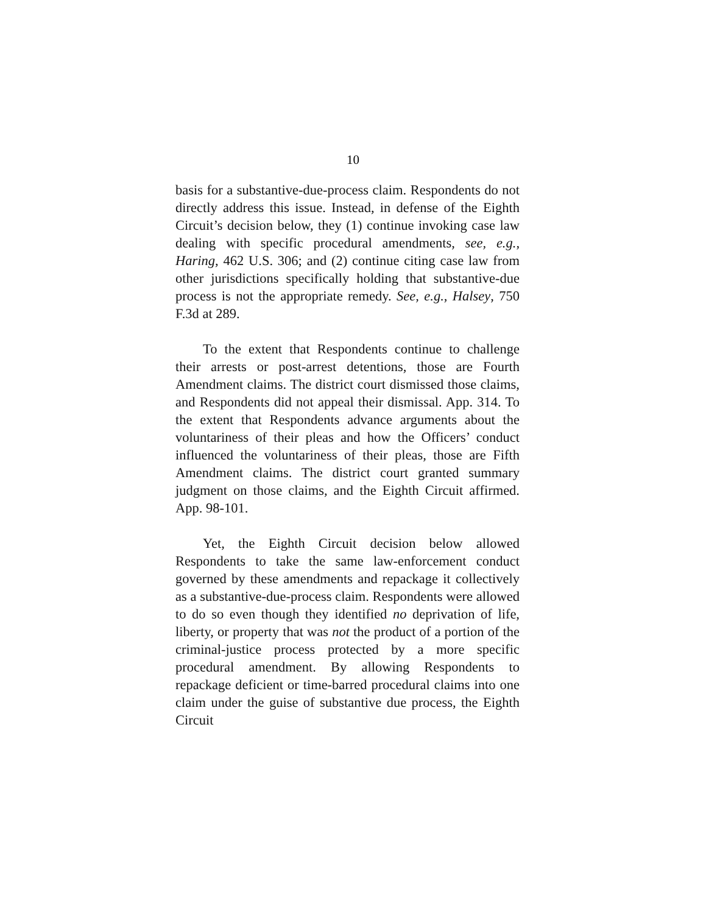10
basis for a substantive-due-process claim. Respondents do not directly address this issue. Instead, in defense of the Eighth Circuit’s decision below, they (1) continue invoking case law dealing with specific procedural amendments, see, e.g., Haring, 462 U.S. 306; and (2) continue citing case law from other jurisdictions specifically holding that substantive-due process is not the appropriate remedy. See, e.g., Halsey, 750 F.3d at 289.
To the extent that Respondents continue to challenge their arrests or post-arrest detentions, those are Fourth Amendment claims. The district court dismissed those claims, and Respondents did not appeal their dismissal. App. 314. To the extent that Respondents advance arguments about the voluntariness of their pleas and how the Officers’ conduct influenced the voluntariness of their pleas, those are Fifth Amendment claims. The district court granted summary judgment on those claims, and the Eighth Circuit affirmed. App. 98-101.
Yet, the Eighth Circuit decision below allowed Respondents to take the same law-enforcement conduct governed by these amendments and repackage it collectively as a substantive-due-process claim. Respondents were allowed to do so even though they identified no deprivation of life, liberty, or property that was not the product of a portion of the criminal-justice process protected by a more specific procedural amendment. By allowing Respondents to repackage deficient or time-barred procedural claims into one claim under the guise of substantive due process, the Eighth Circuit